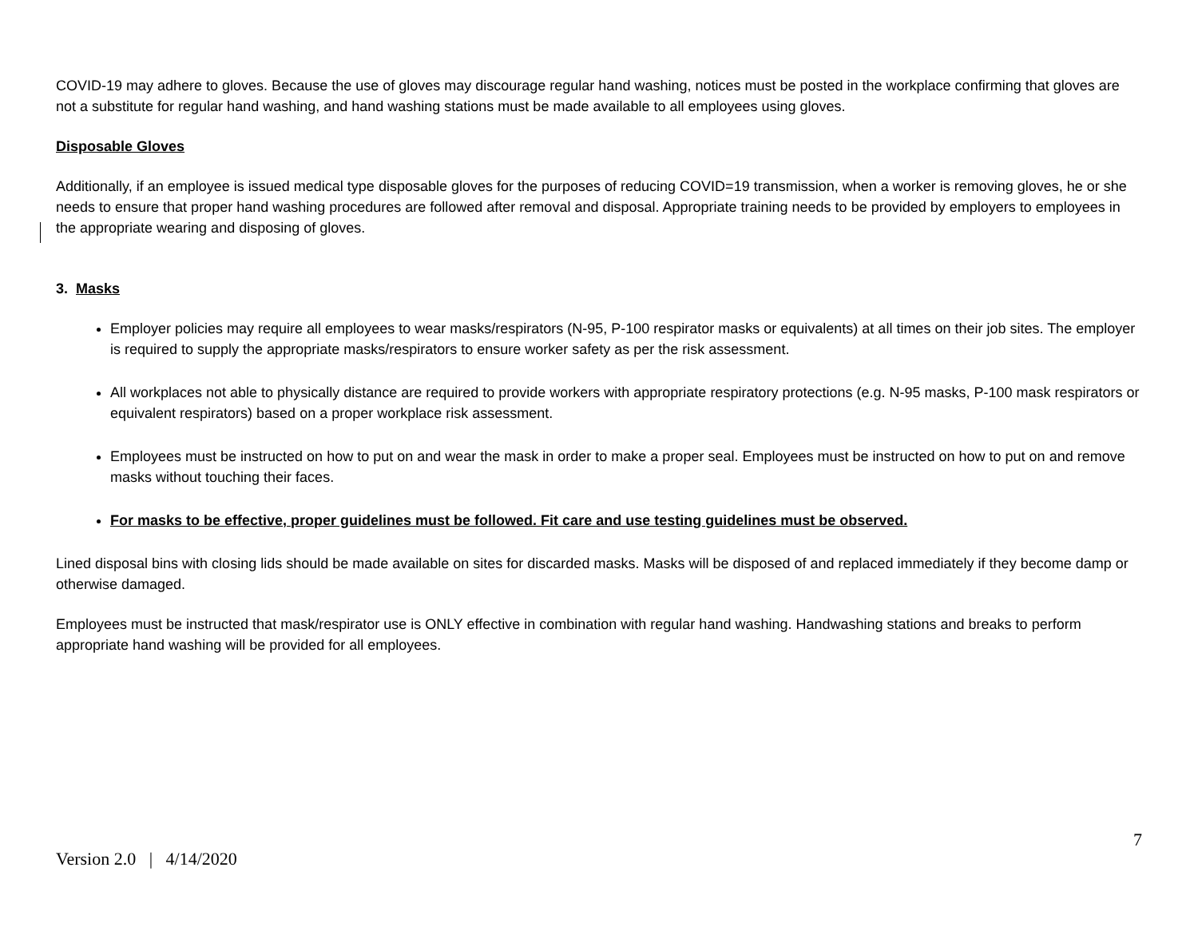COVID-19 may adhere to gloves. Because the use of gloves may discourage regular hand washing, notices must be posted in the workplace confirming that gloves are not a substitute for regular hand washing, and hand washing stations must be made available to all employees using gloves.
Disposable Gloves
Additionally, if an employee is issued medical type disposable gloves for the purposes of reducing COVID=19 transmission, when a worker is removing gloves, he or she needs to ensure that proper hand washing procedures are followed after removal and disposal. Appropriate training needs to be provided by employers to employees in the appropriate wearing and disposing of gloves.
3. Masks
Employer policies may require all employees to wear masks/respirators (N-95, P-100 respirator masks or equivalents) at all times on their job sites. The employer is required to supply the appropriate masks/respirators to ensure worker safety as per the risk assessment.
All workplaces not able to physically distance are required to provide workers with appropriate respiratory protections (e.g. N-95 masks, P-100 mask respirators or equivalent respirators) based on a proper workplace risk assessment.
Employees must be instructed on how to put on and wear the mask in order to make a proper seal. Employees must be instructed on how to put on and remove masks without touching their faces.
For masks to be effective, proper guidelines must be followed. Fit care and use testing guidelines must be observed.
Lined disposal bins with closing lids should be made available on sites for discarded masks. Masks will be disposed of and replaced immediately if they become damp or otherwise damaged.
Employees must be instructed that mask/respirator use is ONLY effective in combination with regular hand washing. Handwashing stations and breaks to perform appropriate hand washing will be provided for all employees.
7
Version 2.0 | 4/14/2020